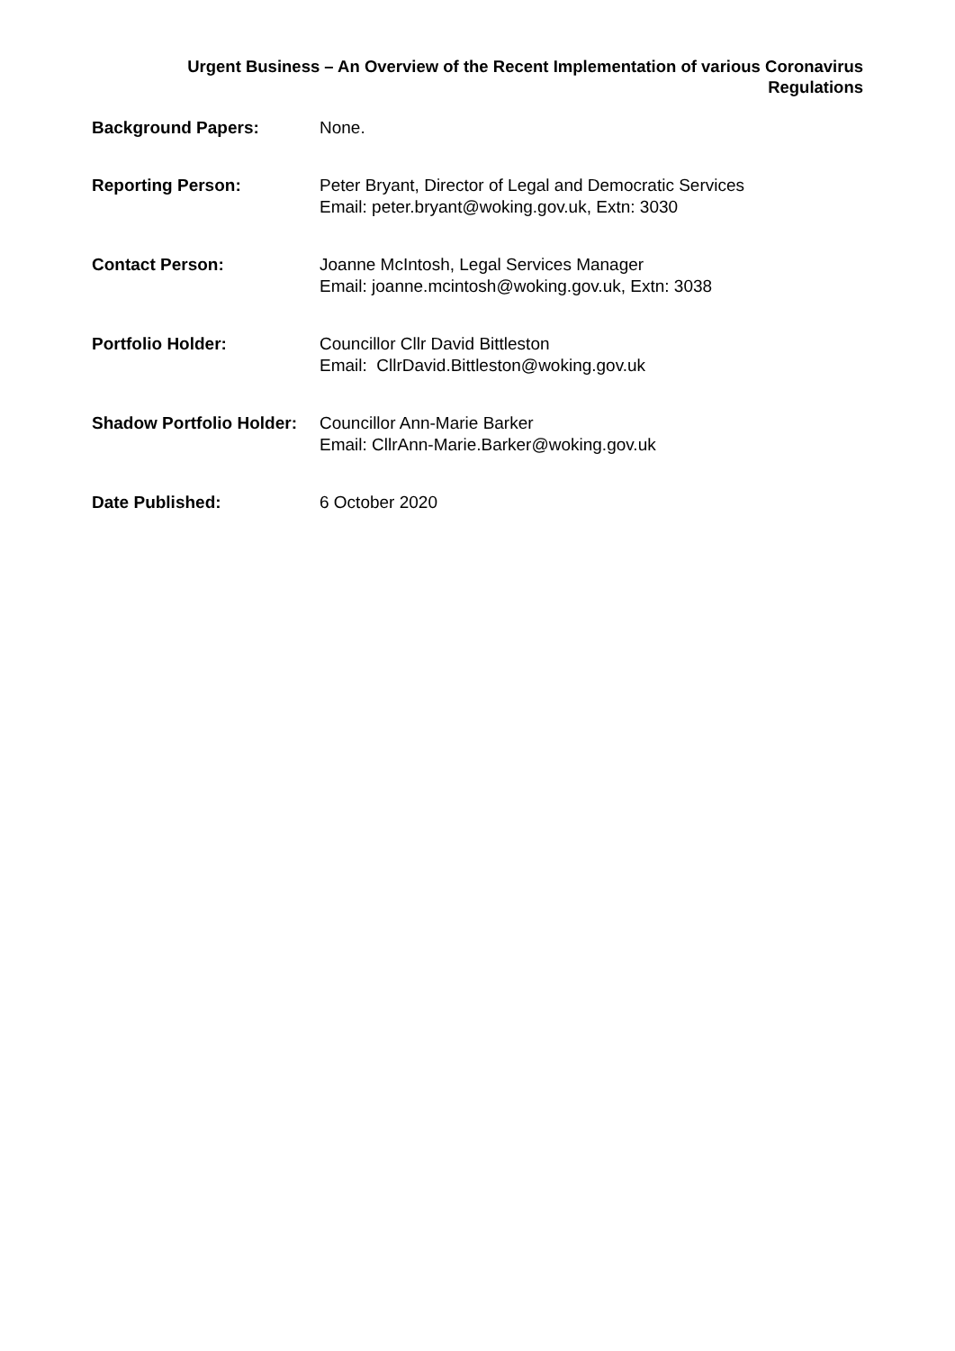Urgent Business – An Overview of the Recent Implementation of various Coronavirus
Regulations
| Background Papers: | None. |
| Reporting Person: | Peter Bryant, Director of Legal and Democratic Services Email: peter.bryant@woking.gov.uk, Extn: 3030 |
| Contact Person: | Joanne McIntosh, Legal Services Manager Email: joanne.mcintosh@woking.gov.uk, Extn: 3038 |
| Portfolio Holder: | Councillor Cllr David Bittleston Email: CllrDavid.Bittleston@woking.gov.uk |
| Shadow Portfolio Holder: | Councillor Ann-Marie Barker Email: CllrAnn-Marie.Barker@woking.gov.uk |
| Date Published: | 6 October 2020 |